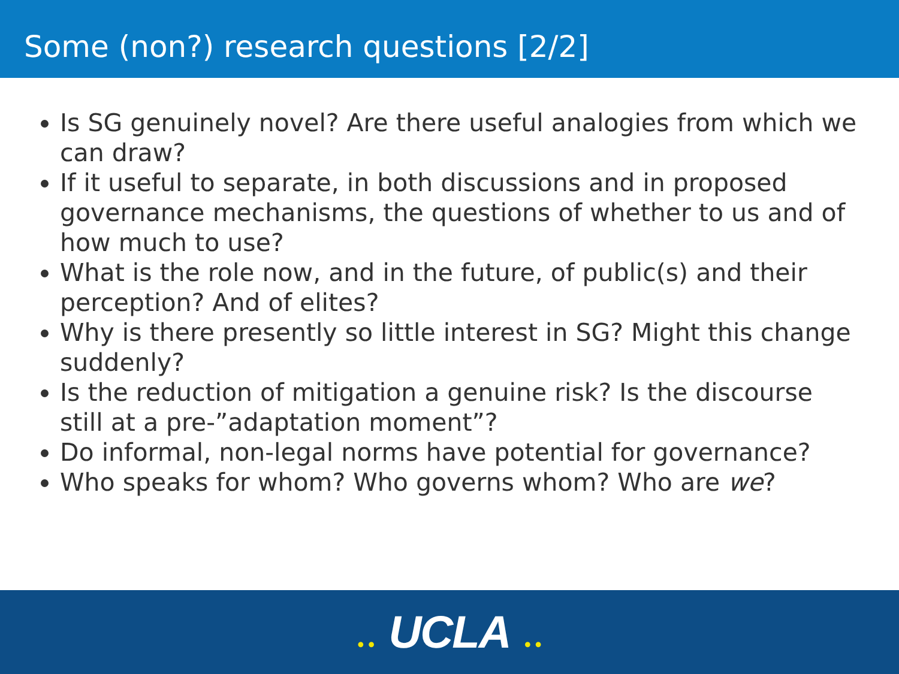Some (non?) research questions [2/2]
Is SG genuinely novel? Are there useful analogies from which we can draw?
If it useful to separate, in both discussions and in proposed governance mechanisms, the questions of whether to us and of how much to use?
What is the role now, and in the future, of public(s) and their perception? And of elites?
Why is there presently so little interest in SG? Might this change suddenly?
Is the reduction of mitigation a genuine risk? Is the discourse still at a pre-”adaptation moment”?
Do informal, non-legal norms have potential for governance?
Who speaks for whom? Who governs whom? Who are we?
•• UCLA ••